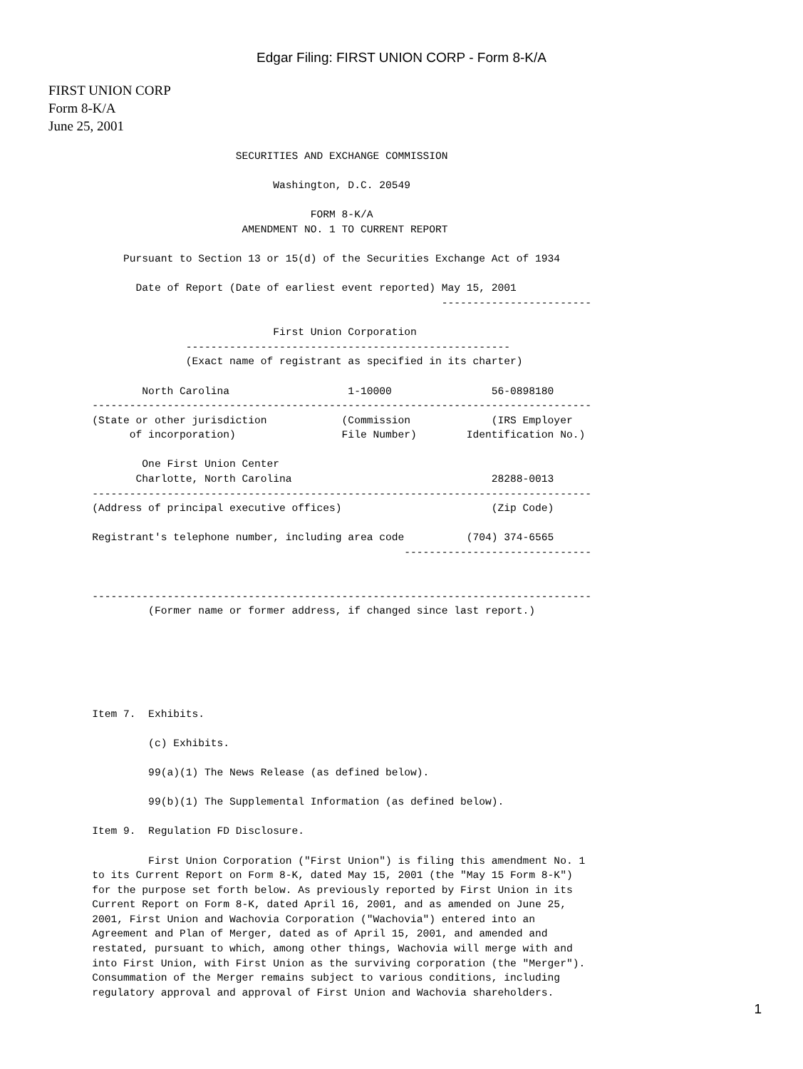Edgar Filing: FIRST UNION CORP - Form 8-K/A
FIRST UNION CORP
Form 8-K/A
June 25, 2001
                              SECURITIES AND EXCHANGE COMMISSION

                                    Washington, D.C. 20549

                                          FORM 8-K/A
                               AMENDMENT NO. 1 TO CURRENT REPORT

            Pursuant to Section 13 or 15(d) of the Securities Exchange Act of 1934

              Date of Report (Date of earliest event reported) May 15, 2001
                                                               ------------------------

                                    First Union Corporation
                      ----------------------------------------------------
                      (Exact name of registrant as specified in its charter)

               North Carolina                   1-10000                56-0898180
       --------------------------------------------------------------------------------
       (State or other jurisdiction            (Commission             (IRS Employer
             of incorporation)                 File Number)        Identification No.)

               One First Union Center
              Charlotte, North Carolina                                28288-0013
       --------------------------------------------------------------------------------
       (Address of principal executive offices)                        (Zip Code)

       Registrant's telephone number, including area code          (704) 374-6565
                                                         ------------------------------


       --------------------------------------------------------------------------------
                (Former name or former address, if changed since last report.)






       Item 7.  Exhibits.

                (c) Exhibits.

                99(a)(1) The News Release (as defined below).

                99(b)(1) The Supplemental Information (as defined below).

       Item 9.  Regulation FD Disclosure.

                First Union Corporation ("First Union") is filing this amendment No. 1
       to its Current Report on Form 8-K, dated May 15, 2001 (the "May 15 Form 8-K")
       for the purpose set forth below. As previously reported by First Union in its
       Current Report on Form 8-K, dated April 16, 2001, and as amended on June 25,
       2001, First Union and Wachovia Corporation ("Wachovia") entered into an
       Agreement and Plan of Merger, dated as of April 15, 2001, and amended and
       restated, pursuant to which, among other things, Wachovia will merge with and
       into First Union, with First Union as the surviving corporation (the "Merger").
       Consummation of the Merger remains subject to various conditions, including
       regulatory approval and approval of First Union and Wachovia shareholders.
1